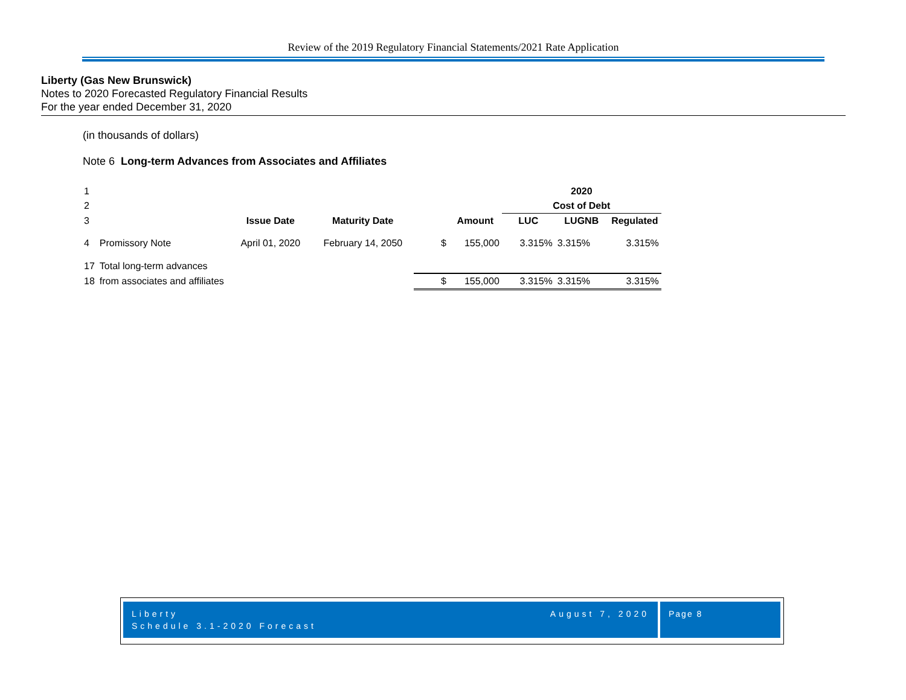Review of the 2019 Regulatory Financial Statements/2021 Rate Application
Liberty (Gas New Brunswick)
Notes to 2020 Forecasted Regulatory Financial Results
For the year ended December 31, 2020
(in thousands of dollars)
Note 6 Long-term Advances from Associates and Affiliates
| 1 | | | | | | 2020 | | |
| 2 | | | | | | Cost of Debt | | |
| 3 | | Issue Date | Maturity Date | | Amount | LUC | LUGNB | Regulated |
| 4 | Promissory Note | April 01, 2020 | February 14, 2050 | $ | 155,000 | 3.315% | 3.315% | 3.315% |
| 17 | Total long-term advances | | | | | | | |
| 18 | from associates and affiliates | | | $ | 155,000 | 3.315% | 3.315% | 3.315% |
Liberty August 7, 2020
Schedule 3.1-2020 Forecast
Page 8